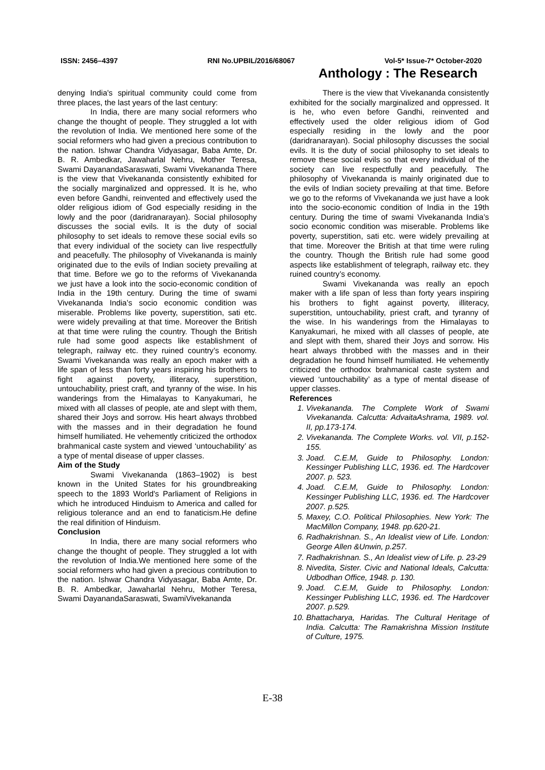ISSN: 2456–4397 RNI No.UPBIL/2016/68067 Vol-5* Issue-7* October-2020
Anthology : The Research
denying India's spiritual community could come from three places, the last years of the last century:
In India, there are many social reformers who change the thought of people. They struggled a lot with the revolution of India. We mentioned here some of the social reformers who had given a precious contribution to the nation. Ishwar Chandra Vidyasagar, Baba Amte, Dr. B. R. Ambedkar, Jawaharlal Nehru, Mother Teresa, Swami DayanandaSaraswati, Swami Vivekananda There is the view that Vivekananda consistently exhibited for the socially marginalized and oppressed. It is he, who even before Gandhi, reinvented and effectively used the older religious idiom of God especially residing in the lowly and the poor (daridranarayan). Social philosophy discusses the social evils. It is the duty of social philosophy to set ideals to remove these social evils so that every individual of the society can live respectfully and peacefully. The philosophy of Vivekananda is mainly originated due to the evils of Indian society prevailing at that time. Before we go to the reforms of Vivekananda we just have a look into the socio-economic condition of India in the 19th century. During the time of swami Vivekananda India’s socio economic condition was miserable. Problems like poverty, superstition, sati etc. were widely prevailing at that time. Moreover the British at that time were ruling the country. Though the British rule had some good aspects like establishment of telegraph, railway etc. they ruined country’s economy. Swami Vivekananda was really an epoch maker with a life span of less than forty years inspiring his brothers to fight against poverty, illiteracy, superstition, untouchability, priest craft, and tyranny of the wise. In his wanderings from the Himalayas to Kanyakumari, he mixed with all classes of people, ate and slept with them, shared their Joys and sorrow. His heart always throbbed with the masses and in their degradation he found himself humiliated. He vehemently criticized the orthodox brahmanical caste system and viewed ‘untouchability’ as a type of mental disease of upper classes.
Aim of the Study
Swami Vivekananda (1863–1902) is best known in the United States for his groundbreaking speech to the 1893 World's Parliament of Religions in which he introduced Hinduism to America and called for religious tolerance and an end to fanaticism.He define the real difinition of Hinduism.
Conclusion
In India, there are many social reformers who change the thought of people. They struggled a lot with the revolution of India.We mentioned here some of the social reformers who had given a precious contribution to the nation. Ishwar Chandra Vidyasagar, Baba Amte, Dr. B. R. Ambedkar, Jawaharlal Nehru, Mother Teresa, Swami DayanandaSaraswati, SwamiVivekananda
There is the view that Vivekananda consistently exhibited for the socially marginalized and oppressed. It is he, who even before Gandhi, reinvented and effectively used the older religious idiom of God especially residing in the lowly and the poor (daridranarayan). Social philosophy discusses the social evils. It is the duty of social philosophy to set ideals to remove these social evils so that every individual of the society can live respectfully and peacefully. The philosophy of Vivekananda is mainly originated due to the evils of Indian society prevailing at that time. Before we go to the reforms of Vivekananda we just have a look into the socio-economic condition of India in the 19th century. During the time of swami Vivekananda India’s socio economic condition was miserable. Problems like poverty, superstition, sati etc. were widely prevailing at that time. Moreover the British at that time were ruling the country. Though the British rule had some good aspects like establishment of telegraph, railway etc. they ruined country’s economy.
Swami Vivekananda was really an epoch maker with a life span of less than forty years inspiring his brothers to fight against poverty, illiteracy, superstition, untouchability, priest craft, and tyranny of the wise. In his wanderings from the Himalayas to Kanyakumari, he mixed with all classes of people, ate and slept with them, shared their Joys and sorrow. His heart always throbbed with the masses and in their degradation he found himself humiliated. He vehemently criticized the orthodox brahmanical caste system and viewed ‘untouchability’ as a type of mental disease of upper classes.
References
1. Vivekananda. The Complete Work of Swami Vivekananda. Calcutta: AdvaitaAshrama, 1989. vol. II, pp.173-174.
2. Vivekananda. The Complete Works. vol. VII, p.152-155.
3. Joad. C.E.M, Guide to Philosophy. London: Kessinger Publishing LLC, 1936. ed. The Hardcover 2007. p. 523.
4. Joad. C.E.M, Guide to Philosophy. London: Kessinger Publishing LLC, 1936. ed. The Hardcover 2007. p.525.
5. Maxey, C.O. Political Philosophies. New York: The MacMillon Company, 1948. pp.620-21.
6. Radhakrishnan. S., An Idealist view of Life. London: George Allen &Unwin, p.257.
7. Radhakrishnan. S., An Idealist view of Life. p. 23-29
8. Nivedita, Sister. Civic and National Ideals, Calcutta: Udbodhan Office, 1948. p. 130.
9. Joad. C.E.M, Guide to Philosophy. London: Kessinger Publishing LLC, 1936. ed. The Hardcover 2007. p.529.
10. Bhattacharya, Haridas. The Cultural Heritage of India. Calcutta: The Ramakrishna Mission Institute of Culture, 1975.
E-38